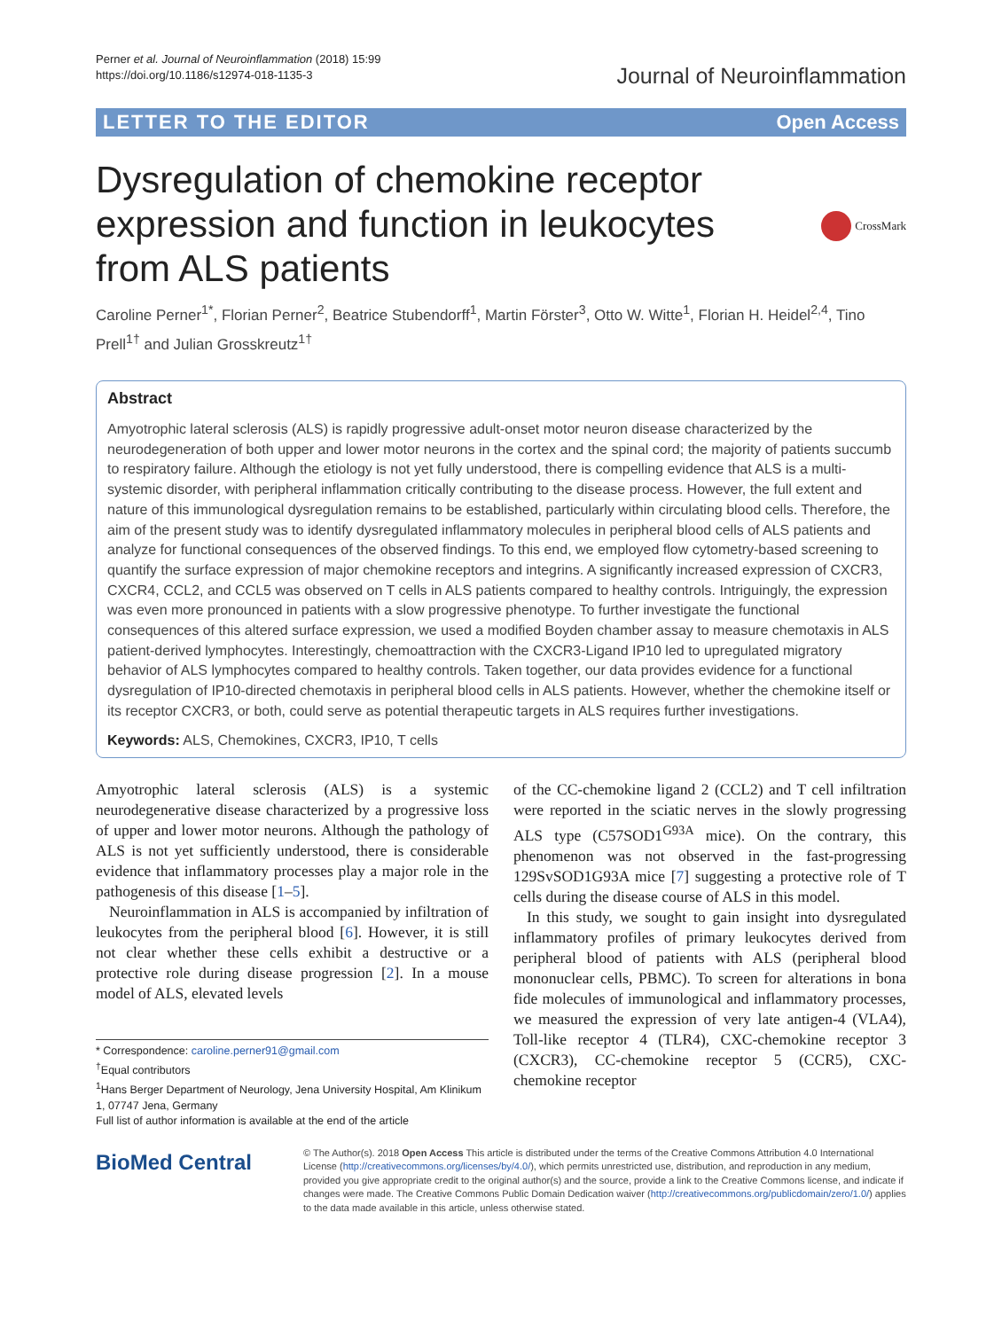Perner et al. Journal of Neuroinflammation (2018) 15:99
https://doi.org/10.1186/s12974-018-1135-3
Journal of Neuroinflammation
LETTER TO THE EDITOR Open Access
Dysregulation of chemokine receptor expression and function in leukocytes from ALS patients
CrossMark
Caroline Perner<sup>1*</sup>, Florian Perner<sup>2</sup>, Beatrice Stubendorff<sup>1</sup>, Martin Förster<sup>3</sup>, Otto W. Witte<sup>1</sup>, Florian H. Heidel<sup>2,4</sup>, Tino Prell<sup>1†</sup> and Julian Grosskreutz<sup>1†</sup>
Abstract
Amyotrophic lateral sclerosis (ALS) is rapidly progressive adult-onset motor neuron disease characterized by the neurodegeneration of both upper and lower motor neurons in the cortex and the spinal cord; the majority of patients succumb to respiratory failure. Although the etiology is not yet fully understood, there is compelling evidence that ALS is a multi-systemic disorder, with peripheral inflammation critically contributing to the disease process. However, the full extent and nature of this immunological dysregulation remains to be established, particularly within circulating blood cells. Therefore, the aim of the present study was to identify dysregulated inflammatory molecules in peripheral blood cells of ALS patients and analyze for functional consequences of the observed findings. To this end, we employed flow cytometry-based screening to quantify the surface expression of major chemokine receptors and integrins. A significantly increased expression of CXCR3, CXCR4, CCL2, and CCL5 was observed on T cells in ALS patients compared to healthy controls. Intriguingly, the expression was even more pronounced in patients with a slow progressive phenotype. To further investigate the functional consequences of this altered surface expression, we used a modified Boyden chamber assay to measure chemotaxis in ALS patient-derived lymphocytes. Interestingly, chemoattraction with the CXCR3-Ligand IP10 led to upregulated migratory behavior of ALS lymphocytes compared to healthy controls. Taken together, our data provides evidence for a functional dysregulation of IP10-directed chemotaxis in peripheral blood cells in ALS patients. However, whether the chemokine itself or its receptor CXCR3, or both, could serve as potential therapeutic targets in ALS requires further investigations.
Keywords: ALS, Chemokines, CXCR3, IP10, T cells
Amyotrophic lateral sclerosis (ALS) is a systemic neurodegenerative disease characterized by a progressive loss of upper and lower motor neurons. Although the pathology of ALS is not yet sufficiently understood, there is considerable evidence that inflammatory processes play a major role in the pathogenesis of this disease [1–5].
Neuroinflammation in ALS is accompanied by infiltration of leukocytes from the peripheral blood [6]. However, it is still not clear whether these cells exhibit a destructive or a protective role during disease progression [2]. In a mouse model of ALS, elevated levels
* Correspondence: caroline.perner91@gmail.com
<sup>†</sup> Equal contributors
<sup>1</sup> Hans Berger Department of Neurology, Jena University Hospital, Am Klinikum 1, 07747 Jena, Germany
Full list of author information is available at the end of the article
of the CC-chemokine ligand 2 (CCL2) and T cell infiltration were reported in the sciatic nerves in the slowly progressing ALS type (C57SOD1<sup>G93A</sup> mice). On the contrary, this phenomenon was not observed in the fast-progressing 129SvSOD1G93A mice [7] suggesting a protective role of T cells during the disease course of ALS in this model.
In this study, we sought to gain insight into dysregulated inflammatory profiles of primary leukocytes derived from peripheral blood of patients with ALS (peripheral blood mononuclear cells, PBMC). To screen for alterations in bona fide molecules of immunological and inflammatory processes, we measured the expression of very late antigen-4 (VLA4), Toll-like receptor 4 (TLR4), CXC-chemokine receptor 3 (CXCR3), CC-chemokine receptor 5 (CCR5), CXC-chemokine receptor
BioMed Central
© The Author(s). 2018 Open Access This article is distributed under the terms of the Creative Commons Attribution 4.0 International License (http://creativecommons.org/licenses/by/4.0/), which permits unrestricted use, distribution, and reproduction in any medium, provided you give appropriate credit to the original author(s) and the source, provide a link to the Creative Commons license, and indicate if changes were made. The Creative Commons Public Domain Dedication waiver (http://creativecommons.org/publicdomain/zero/1.0/) applies to the data made available in this article, unless otherwise stated.